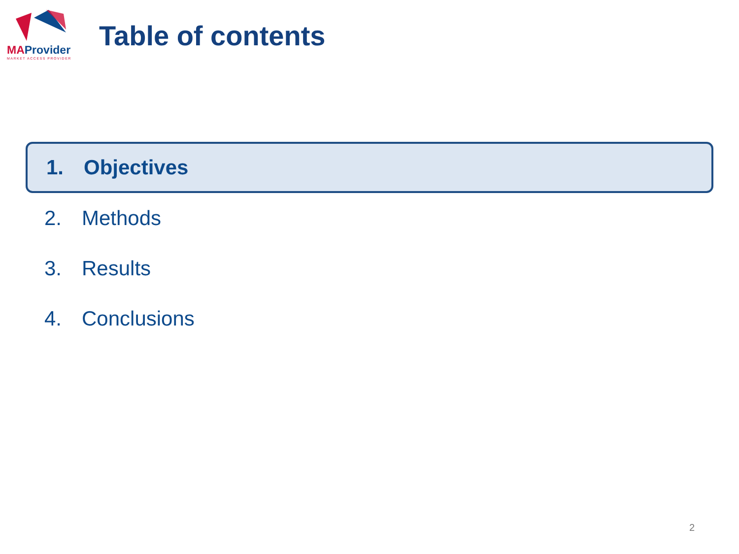MAProvider
MARKET ACCESS PROVIDER
Table of contents
1. Objectives
2. Methods
3. Results
4. Conclusions
2